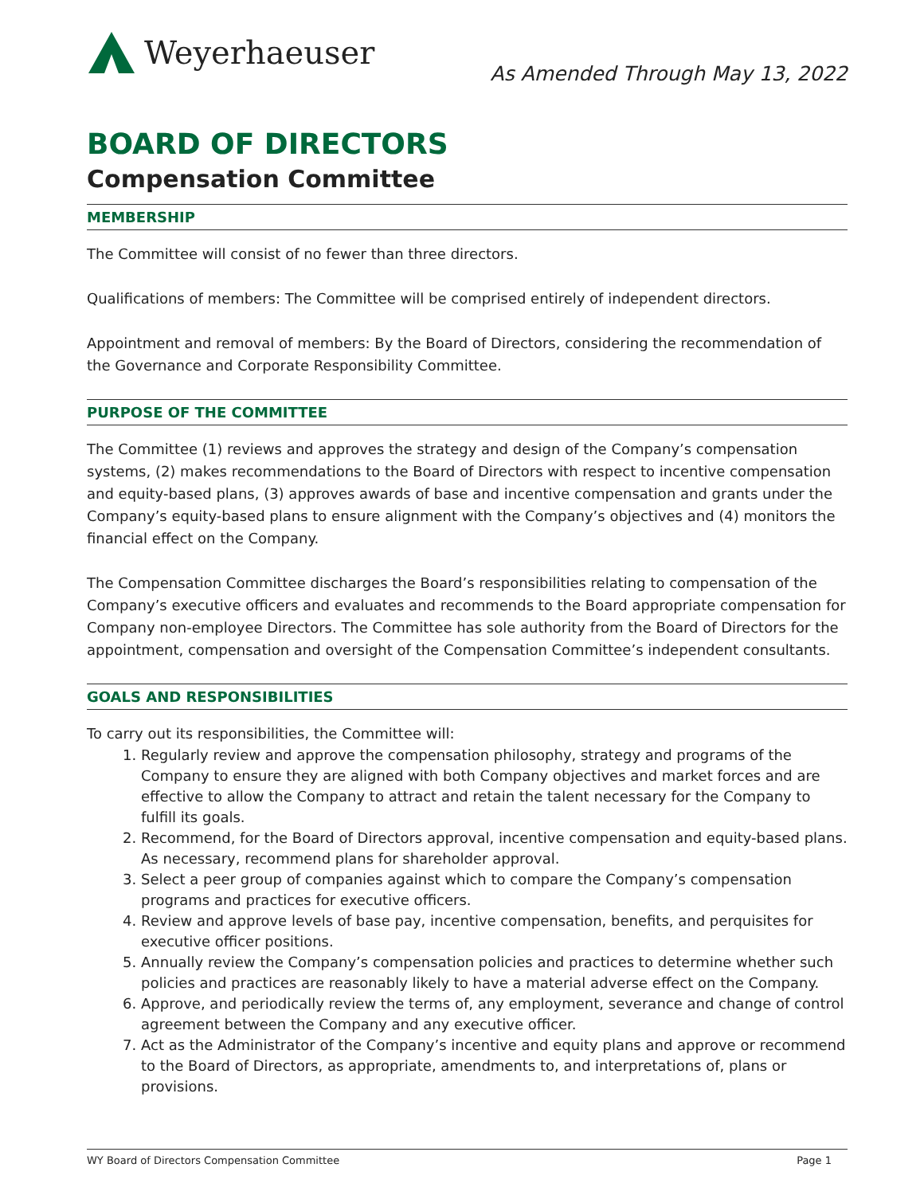Weyerhaeuser
As Amended Through May 13, 2022
BOARD OF DIRECTORS
Compensation Committee
MEMBERSHIP
The Committee will consist of no fewer than three directors.
Qualifications of members: The Committee will be comprised entirely of independent directors.
Appointment and removal of members: By the Board of Directors, considering the recommendation of the Governance and Corporate Responsibility Committee.
PURPOSE OF THE COMMITTEE
The Committee (1) reviews and approves the strategy and design of the Company’s compensation systems, (2) makes recommendations to the Board of Directors with respect to incentive compensation and equity-based plans, (3) approves awards of base and incentive compensation and grants under the Company’s equity-based plans to ensure alignment with the Company’s objectives and (4) monitors the financial effect on the Company.
The Compensation Committee discharges the Board’s responsibilities relating to compensation of the Company’s executive officers and evaluates and recommends to the Board appropriate compensation for Company non-employee Directors. The Committee has sole authority from the Board of Directors for the appointment, compensation and oversight of the Compensation Committee’s independent consultants.
GOALS AND RESPONSIBILITIES
To carry out its responsibilities, the Committee will:
1. Regularly review and approve the compensation philosophy, strategy and programs of the Company to ensure they are aligned with both Company objectives and market forces and are effective to allow the Company to attract and retain the talent necessary for the Company to fulfill its goals.
2. Recommend, for the Board of Directors approval, incentive compensation and equity-based plans. As necessary, recommend plans for shareholder approval.
3. Select a peer group of companies against which to compare the Company’s compensation programs and practices for executive officers.
4. Review and approve levels of base pay, incentive compensation, benefits, and perquisites for executive officer positions.
5. Annually review the Company’s compensation policies and practices to determine whether such policies and practices are reasonably likely to have a material adverse effect on the Company.
6. Approve, and periodically review the terms of, any employment, severance and change of control agreement between the Company and any executive officer.
7. Act as the Administrator of the Company’s incentive and equity plans and approve or recommend to the Board of Directors, as appropriate, amendments to, and interpretations of, plans or provisions.
WY Board of Directors Compensation Committee Page 1